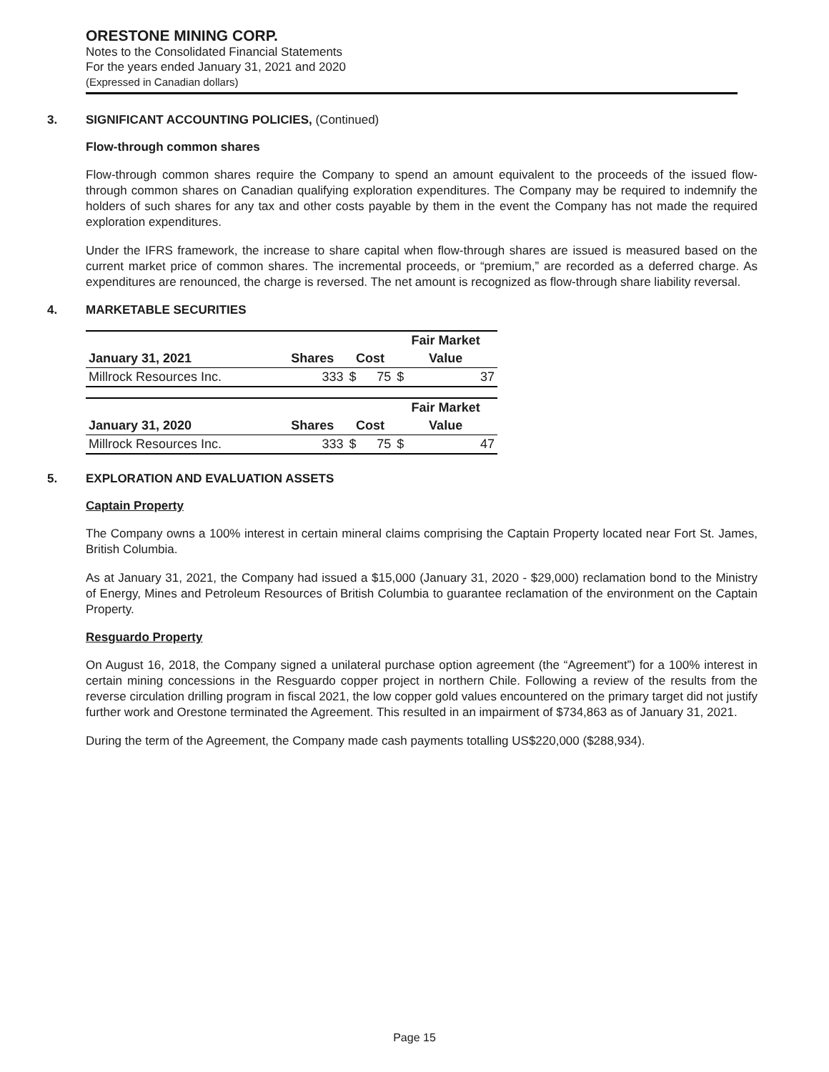ORESTONE MINING CORP.
Notes to the Consolidated Financial Statements
For the years ended January 31, 2021 and 2020
(Expressed in Canadian dollars)
3. SIGNIFICANT ACCOUNTING POLICIES, (Continued)
Flow-through common shares
Flow-through common shares require the Company to spend an amount equivalent to the proceeds of the issued flow-through common shares on Canadian qualifying exploration expenditures. The Company may be required to indemnify the holders of such shares for any tax and other costs payable by them in the event the Company has not made the required exploration expenditures.
Under the IFRS framework, the increase to share capital when flow-through shares are issued is measured based on the current market price of common shares. The incremental proceeds, or “premium,” are recorded as a deferred charge. As expenditures are renounced, the charge is reversed. The net amount is recognized as flow-through share liability reversal.
4. MARKETABLE SECURITIES
| | | | | Fair Market | |
| --- | --- | --- | --- | --- | --- |
| January 31, 2021 | Shares | Cost | | Value | |
| Millrock Resources Inc. | 333 | $ | 75 | $ | 37 |
| | | | | Fair Market | |
| --- | --- | --- | --- | --- | --- |
| January 31, 2020 | Shares | Cost | | Value | |
| Millrock Resources Inc. | 333 | $ | 75 | $ | 47 |
5. EXPLORATION AND EVALUATION ASSETS
Captain Property
The Company owns a 100% interest in certain mineral claims comprising the Captain Property located near Fort St. James, British Columbia.
As at January 31, 2021, the Company had issued a $15,000 (January 31, 2020 - $29,000) reclamation bond to the Ministry of Energy, Mines and Petroleum Resources of British Columbia to guarantee reclamation of the environment on the Captain Property.
Resguardo Property
On August 16, 2018, the Company signed a unilateral purchase option agreement (the “Agreement”) for a 100% interest in certain mining concessions in the Resguardo copper project in northern Chile. Following a review of the results from the reverse circulation drilling program in fiscal 2021, the low copper gold values encountered on the primary target did not justify further work and Orestone terminated the Agreement. This resulted in an impairment of $734,863 as of January 31, 2021.
During the term of the Agreement, the Company made cash payments totalling US$220,000 ($288,934).
Page 15